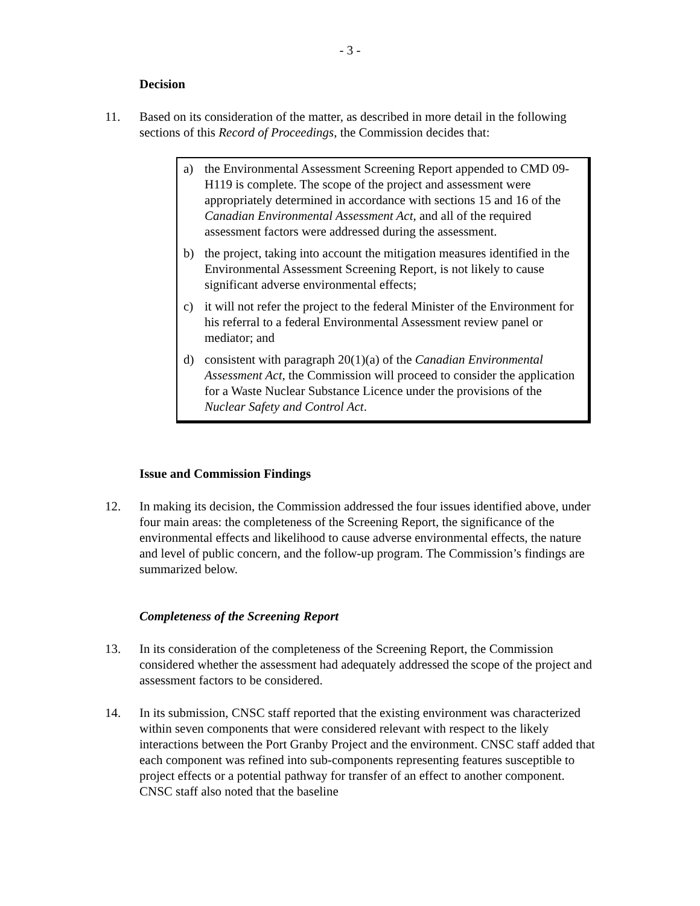- 3 -
Decision
11. Based on its consideration of the matter, as described in more detail in the following sections of this Record of Proceedings, the Commission decides that:
a) the Environmental Assessment Screening Report appended to CMD 09-H119 is complete. The scope of the project and assessment were appropriately determined in accordance with sections 15 and 16 of the Canadian Environmental Assessment Act, and all of the required assessment factors were addressed during the assessment.
b) the project, taking into account the mitigation measures identified in the Environmental Assessment Screening Report, is not likely to cause significant adverse environmental effects;
c) it will not refer the project to the federal Minister of the Environment for his referral to a federal Environmental Assessment review panel or mediator; and
d) consistent with paragraph 20(1)(a) of the Canadian Environmental Assessment Act, the Commission will proceed to consider the application for a Waste Nuclear Substance Licence under the provisions of the Nuclear Safety and Control Act.
Issue and Commission Findings
12. In making its decision, the Commission addressed the four issues identified above, under four main areas: the completeness of the Screening Report, the significance of the environmental effects and likelihood to cause adverse environmental effects, the nature and level of public concern, and the follow-up program. The Commission’s findings are summarized below.
Completeness of the Screening Report
13. In its consideration of the completeness of the Screening Report, the Commission considered whether the assessment had adequately addressed the scope of the project and assessment factors to be considered.
14. In its submission, CNSC staff reported that the existing environment was characterized within seven components that were considered relevant with respect to the likely interactions between the Port Granby Project and the environment. CNSC staff added that each component was refined into sub-components representing features susceptible to project effects or a potential pathway for transfer of an effect to another component. CNSC staff also noted that the baseline